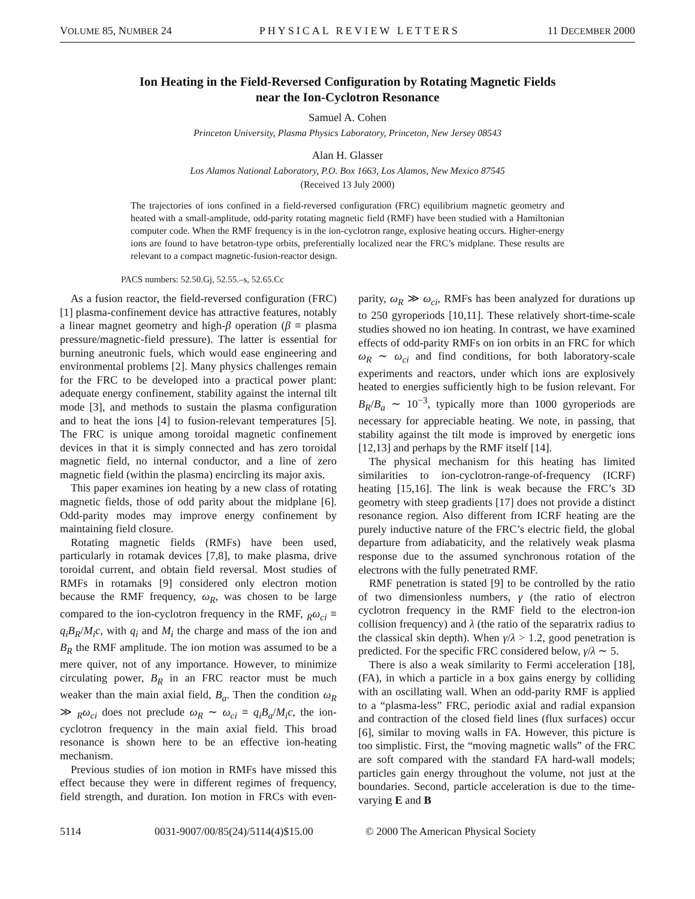VOLUME 85, NUMBER 24 PHYSICAL REVIEW LETTERS 11 DECEMBER 2000
Ion Heating in the Field-Reversed Configuration by Rotating Magnetic Fields
near the Ion-Cyclotron Resonance
Samuel A. Cohen
Princeton University, Plasma Physics Laboratory, Princeton, New Jersey 08543
Alan H. Glasser
Los Alamos National Laboratory, P.O. Box 1663, Los Alamos, New Mexico 87545
(Received 13 July 2000)
The trajectories of ions confined in a field-reversed configuration (FRC) equilibrium magnetic geometry and heated with a small-amplitude, odd-parity rotating magnetic field (RMF) have been studied with a Hamiltonian computer code. When the RMF frequency is in the ion-cyclotron range, explosive heating occurs. Higher-energy ions are found to have betatron-type orbits, preferentially localized near the FRC’s midplane. These results are relevant to a compact magnetic-fusion-reactor design.
PACS numbers: 52.50.Gj, 52.55.–s, 52.65.Cc
As a fusion reactor, the field-reversed configuration (FRC) [1] plasma-confinement device has attractive features, notably a linear magnet geometry and high-β operation (β ≡ plasma pressure/magnetic-field pressure). The latter is essential for burning aneutronic fuels, which would ease engineering and environmental problems [2]. Many physics challenges remain for the FRC to be developed into a practical power plant: adequate energy confinement, stability against the internal tilt mode [3], and methods to sustain the plasma configuration and to heat the ions [4] to fusion-relevant temperatures [5]. The FRC is unique among toroidal magnetic confinement devices in that it is simply connected and has zero toroidal magnetic field, no internal conductor, and a line of zero magnetic field (within the plasma) encircling its major axis.
This paper examines ion heating by a new class of rotating magnetic fields, those of odd parity about the midplane [6]. Odd-parity modes may improve energy confinement by maintaining field closure.
Rotating magnetic fields (RMFs) have been used, particularly in rotamak devices [7,8], to make plasma, drive toroidal current, and obtain field reversal. Most studies of RMFs in rotamaks [9] considered only electron motion because the RMF frequency, ω<sub>R</sub>, was chosen to be large compared to the ion-cyclotron frequency in the RMF, <sub>R</sub>ω<sub>ci</sub> ≡ q<sub>i</sub>B<sub>R</sub>/M<sub>i</sub>c, with q<sub>i</sub> and M<sub>i</sub> the charge and mass of the ion and B<sub>R</sub> the RMF amplitude. The ion motion was assumed to be a mere quiver, not of any importance. However, to minimize circulating power, B<sub>R</sub> in an FRC reactor must be much weaker than the main axial field, B<sub>a</sub>. Then the condition ω<sub>R</sub> ≫ <sub>R</sub>ω<sub>ci</sub> does not preclude ω<sub>R</sub> ∼ ω<sub>ci</sub> ≡ q<sub>i</sub>B<sub>a</sub>/M<sub>i</sub>c, the ion-cyclotron frequency in the main axial field. This broad resonance is shown here to be an effective ion-heating mechanism.
Previous studies of ion motion in RMFs have missed this effect because they were in different regimes of frequency, field strength, and duration. Ion motion in FRCs with even-parity, ω<sub>R</sub> ≫ ω<sub>ci</sub>, RMFs has been analyzed for durations up to 250 gyroperiods [10,11]. These relatively short-time-scale studies showed no ion heating. In contrast, we have examined effects of odd-parity RMFs on ion orbits in an FRC for which ω<sub>R</sub> ∼ ω<sub>ci</sub> and find conditions, for both laboratory-scale experiments and reactors, under which ions are explosively heated to energies sufficiently high to be fusion relevant. For B<sub>R</sub>/B<sub>a</sub> ∼ 10<sup>−3</sup>, typically more than 1000 gyroperiods are necessary for appreciable heating. We note, in passing, that stability against the tilt mode is improved by energetic ions [12,13] and perhaps by the RMF itself [14].
The physical mechanism for this heating has limited similarities to ion-cyclotron-range-of-frequency (ICRF) heating [15,16]. The link is weak because the FRC’s 3D geometry with steep gradients [17] does not provide a distinct resonance region. Also different from ICRF heating are the purely inductive nature of the FRC’s electric field, the global departure from adiabaticity, and the relatively weak plasma response due to the assumed synchronous rotation of the electrons with the fully penetrated RMF.
RMF penetration is stated [9] to be controlled by the ratio of two dimensionless numbers, γ (the ratio of electron cyclotron frequency in the RMF field to the electron-ion collision frequency) and λ (the ratio of the separatrix radius to the classical skin depth). When γ/λ > 1.2, good penetration is predicted. For the specific FRC considered below, γ/λ ∼ 5.
There is also a weak similarity to Fermi acceleration [18], (FA), in which a particle in a box gains energy by colliding with an oscillating wall. When an odd-parity RMF is applied to a “plasma-less” FRC, periodic axial and radial expansion and contraction of the closed field lines (flux surfaces) occur [6], similar to moving walls in FA. However, this picture is too simplistic. First, the “moving magnetic walls” of the FRC are soft compared with the standard FA hard-wall models; particles gain energy throughout the volume, not just at the boundaries. Second, particle acceleration is due to the time-varying E and B
5114 0031-9007/00/85(24)/5114(4)$15.00 © 2000 The American Physical Society